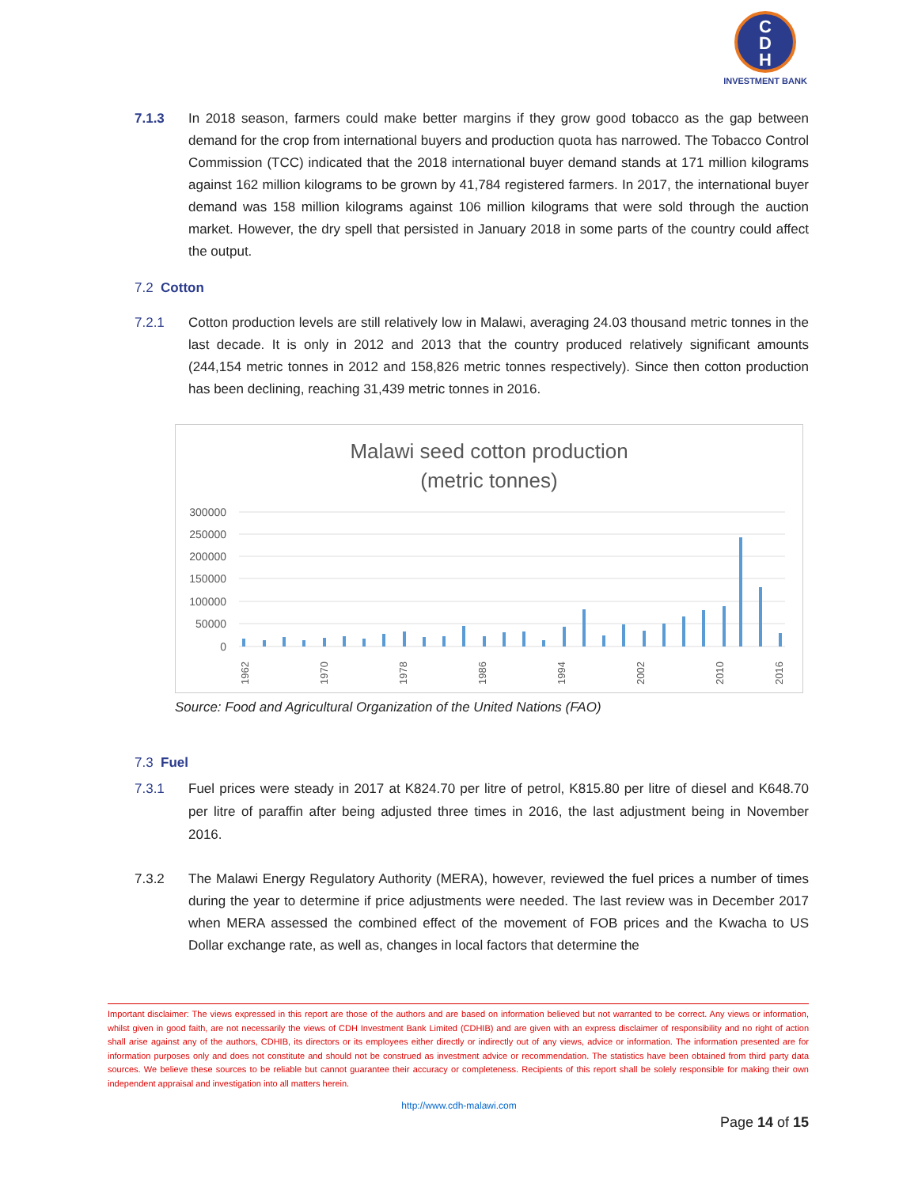C
D
H
INVESTMENT BANK
7.1.3 In 2018 season, farmers could make better margins if they grow good tobacco as the gap between demand for the crop from international buyers and production quota has narrowed. The Tobacco Control Commission (TCC) indicated that the 2018 international buyer demand stands at 171 million kilograms against 162 million kilograms to be grown by 41,784 registered farmers. In 2017, the international buyer demand was 158 million kilograms against 106 million kilograms that were sold through the auction market. However, the dry spell that persisted in January 2018 in some parts of the country could affect the output.
7.2 Cotton
7.2.1 Cotton production levels are still relatively low in Malawi, averaging 24.03 thousand metric tonnes in the last decade. It is only in 2012 and 2013 that the country produced relatively significant amounts (244,154 metric tonnes in 2012 and 158,826 metric tonnes respectively). Since then cotton production has been declining, reaching 31,439 metric tonnes in 2016.
Malawi seed cotton production
(metric tonnes)
300000
250000
200000
150000
100000
50000
0
1962
1970
1978
1986
1994
2002
2010
2016
Source: Food and Agricultural Organization of the United Nations (FAO)
7.3 Fuel
7.3.1 Fuel prices were steady in 2017 at K824.70 per litre of petrol, K815.80 per litre of diesel and K648.70 per litre of paraffin after being adjusted three times in 2016, the last adjustment being in November 2016.
7.3.2 The Malawi Energy Regulatory Authority (MERA), however, reviewed the fuel prices a number of times during the year to determine if price adjustments were needed. The last review was in December 2017 when MERA assessed the combined effect of the movement of FOB prices and the Kwacha to US Dollar exchange rate, as well as, changes in local factors that determine the
Important disclaimer: The views expressed in this report are those of the authors and are based on information believed but not warranted to be correct. Any views or information, whilst given in good faith, are not necessarily the views of CDH Investment Bank Limited (CDHIB) and are given with an express disclaimer of responsibility and no right of action shall arise against any of the authors, CDHIB, its directors or its employees either directly or indirectly out of any views, advice or information. The information presented are for information purposes only and does not constitute and should not be construed as investment advice or recommendation. The statistics have been obtained from third party data sources. We believe these sources to be reliable but cannot guarantee their accuracy or completeness. Recipients of this report shall be solely responsible for making their own independent appraisal and investigation into all matters herein.
http://www.cdh-malawi.com
Page 14 of 15